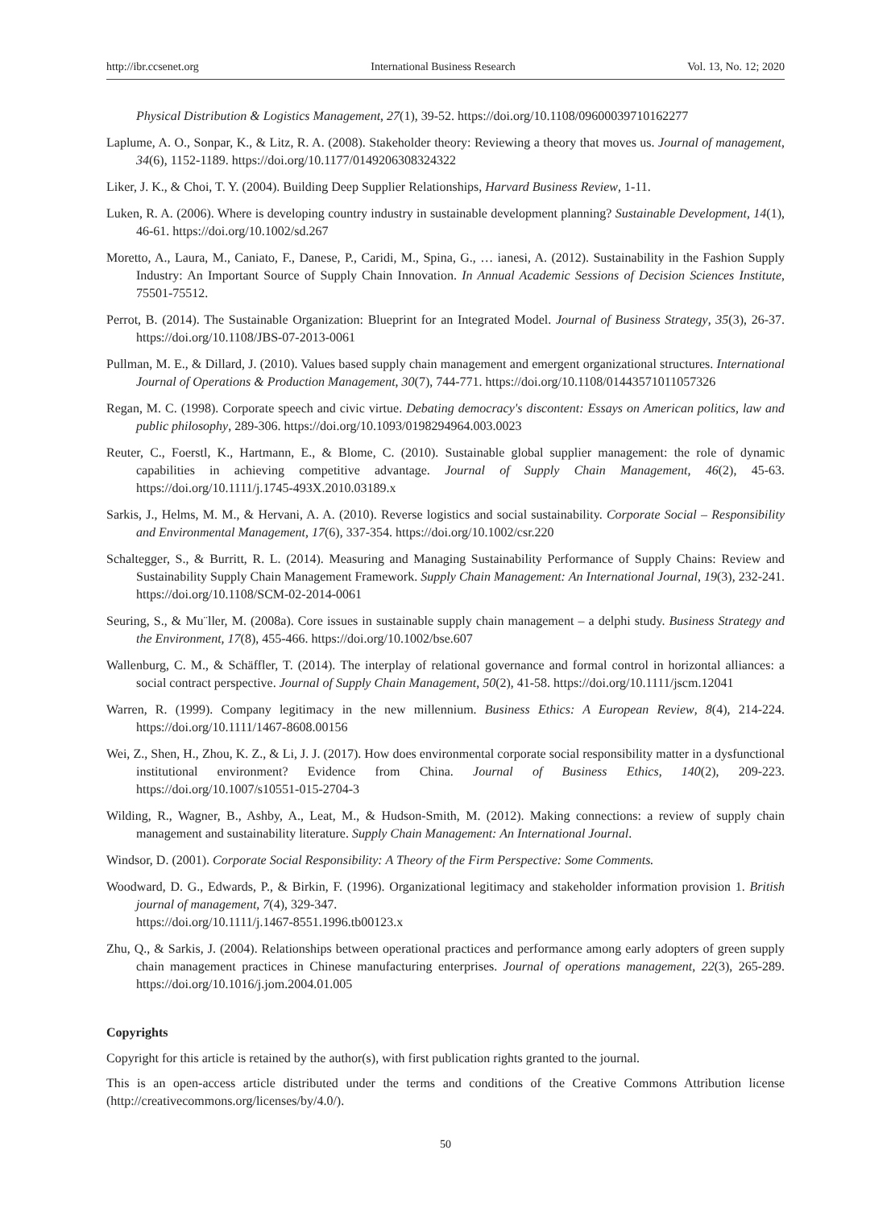http://ibr.ccsenet.org International Business Research Vol. 13, No. 12; 2020
Physical Distribution & Logistics Management, 27(1), 39-52. https://doi.org/10.1108/09600039710162277
Laplume, A. O., Sonpar, K., & Litz, R. A. (2008). Stakeholder theory: Reviewing a theory that moves us. Journal of management, 34(6), 1152-1189. https://doi.org/10.1177/0149206308324322
Liker, J. K., & Choi, T. Y. (2004). Building Deep Supplier Relationships, Harvard Business Review, 1-11.
Luken, R. A. (2006). Where is developing country industry in sustainable development planning? Sustainable Development, 14(1), 46-61. https://doi.org/10.1002/sd.267
Moretto, A., Laura, M., Caniato, F., Danese, P., Caridi, M., Spina, G., … ianesi, A. (2012). Sustainability in the Fashion Supply Industry: An Important Source of Supply Chain Innovation. In Annual Academic Sessions of Decision Sciences Institute, 75501-75512.
Perrot, B. (2014). The Sustainable Organization: Blueprint for an Integrated Model. Journal of Business Strategy, 35(3), 26-37. https://doi.org/10.1108/JBS-07-2013-0061
Pullman, M. E., & Dillard, J. (2010). Values based supply chain management and emergent organizational structures. International Journal of Operations & Production Management, 30(7), 744-771. https://doi.org/10.1108/01443571011057326
Regan, M. C. (1998). Corporate speech and civic virtue. Debating democracy's discontent: Essays on American politics, law and public philosophy, 289-306. https://doi.org/10.1093/0198294964.003.0023
Reuter, C., Foerstl, K., Hartmann, E., & Blome, C. (2010). Sustainable global supplier management: the role of dynamic capabilities in achieving competitive advantage. Journal of Supply Chain Management, 46(2), 45-63. https://doi.org/10.1111/j.1745-493X.2010.03189.x
Sarkis, J., Helms, M. M., & Hervani, A. A. (2010). Reverse logistics and social sustainability. Corporate Social – Responsibility and Environmental Management, 17(6), 337-354. https://doi.org/10.1002/csr.220
Schaltegger, S., & Burritt, R. L. (2014). Measuring and Managing Sustainability Performance of Supply Chains: Review and Sustainability Supply Chain Management Framework. Supply Chain Management: An International Journal, 19(3), 232-241. https://doi.org/10.1108/SCM-02-2014-0061
Seuring, S., & Mu¨ller, M. (2008a). Core issues in sustainable supply chain management – a delphi study. Business Strategy and the Environment, 17(8), 455-466. https://doi.org/10.1002/bse.607
Wallenburg, C. M., & Schäffler, T. (2014). The interplay of relational governance and formal control in horizontal alliances: a social contract perspective. Journal of Supply Chain Management, 50(2), 41-58. https://doi.org/10.1111/jscm.12041
Warren, R. (1999). Company legitimacy in the new millennium. Business Ethics: A European Review, 8(4), 214-224. https://doi.org/10.1111/1467-8608.00156
Wei, Z., Shen, H., Zhou, K. Z., & Li, J. J. (2017). How does environmental corporate social responsibility matter in a dysfunctional institutional environment? Evidence from China. Journal of Business Ethics, 140(2), 209-223. https://doi.org/10.1007/s10551-015-2704-3
Wilding, R., Wagner, B., Ashby, A., Leat, M., & Hudson-Smith, M. (2012). Making connections: a review of supply chain management and sustainability literature. Supply Chain Management: An International Journal.
Windsor, D. (2001). Corporate Social Responsibility: A Theory of the Firm Perspective: Some Comments.
Woodward, D. G., Edwards, P., & Birkin, F. (1996). Organizational legitimacy and stakeholder information provision 1. British journal of management, 7(4), 329-347.
https://doi.org/10.1111/j.1467-8551.1996.tb00123.x
Zhu, Q., & Sarkis, J. (2004). Relationships between operational practices and performance among early adopters of green supply chain management practices in Chinese manufacturing enterprises. Journal of operations management, 22(3), 265-289. https://doi.org/10.1016/j.jom.2004.01.005
Copyrights
Copyright for this article is retained by the author(s), with first publication rights granted to the journal.
This is an open-access article distributed under the terms and conditions of the Creative Commons Attribution license (http://creativecommons.org/licenses/by/4.0/).
50